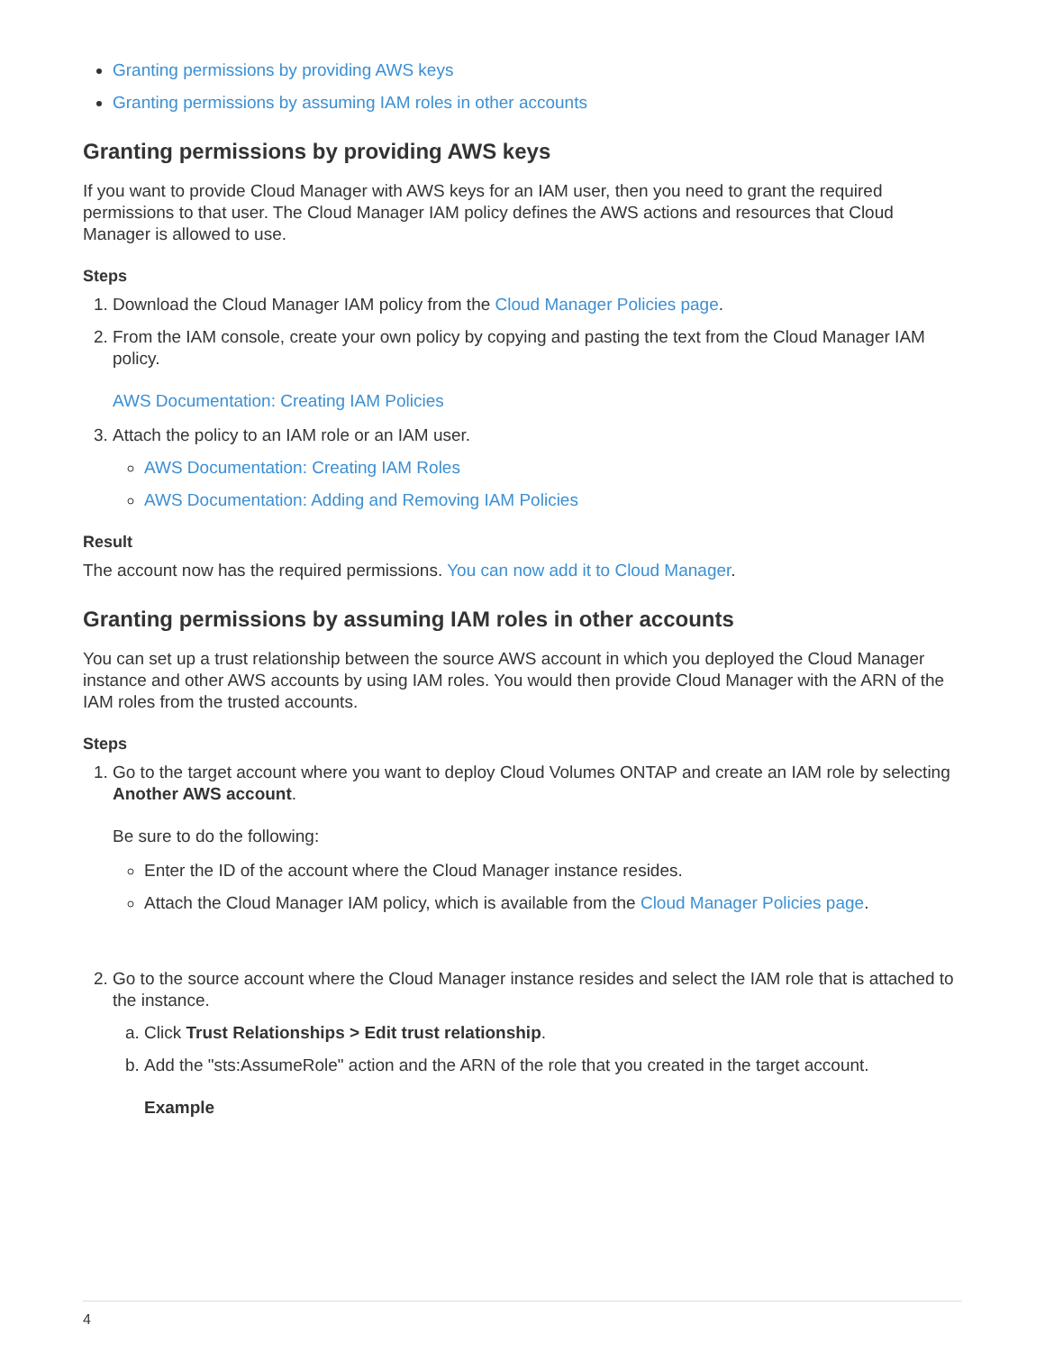Granting permissions by providing AWS keys
Granting permissions by assuming IAM roles in other accounts
Granting permissions by providing AWS keys
If you want to provide Cloud Manager with AWS keys for an IAM user, then you need to grant the required permissions to that user. The Cloud Manager IAM policy defines the AWS actions and resources that Cloud Manager is allowed to use.
Steps
1. Download the Cloud Manager IAM policy from the Cloud Manager Policies page.
2. From the IAM console, create your own policy by copying and pasting the text from the Cloud Manager IAM policy.
AWS Documentation: Creating IAM Policies
3. Attach the policy to an IAM role or an IAM user.
AWS Documentation: Creating IAM Roles
AWS Documentation: Adding and Removing IAM Policies
Result
The account now has the required permissions. You can now add it to Cloud Manager.
Granting permissions by assuming IAM roles in other accounts
You can set up a trust relationship between the source AWS account in which you deployed the Cloud Manager instance and other AWS accounts by using IAM roles. You would then provide Cloud Manager with the ARN of the IAM roles from the trusted accounts.
Steps
1. Go to the target account where you want to deploy Cloud Volumes ONTAP and create an IAM role by selecting Another AWS account.
Be sure to do the following:
Enter the ID of the account where the Cloud Manager instance resides.
Attach the Cloud Manager IAM policy, which is available from the Cloud Manager Policies page.
2. Go to the source account where the Cloud Manager instance resides and select the IAM role that is attached to the instance.
a. Click Trust Relationships > Edit trust relationship.
b. Add the "sts:AssumeRole" action and the ARN of the role that you created in the target account.
Example
4